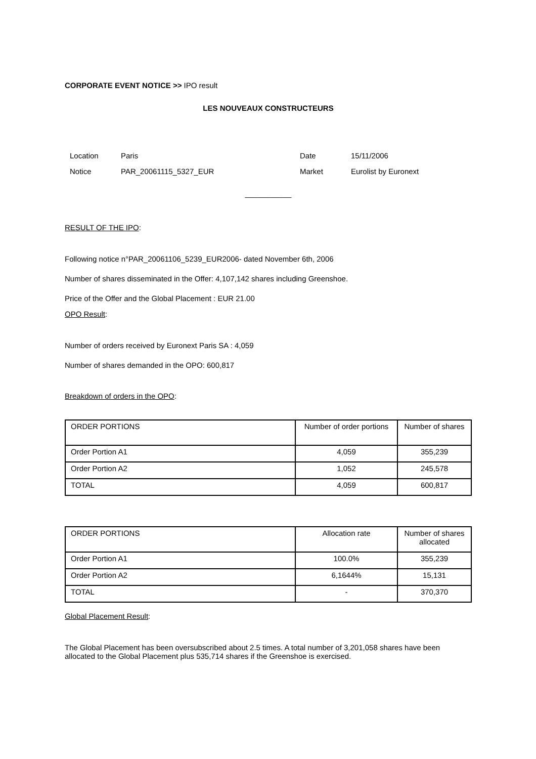CORPORATE EVENT NOTICE >> IPO result
LES NOUVEAUX CONSTRUCTEURS
| Location | Paris | Date | 15/11/2006 |
| Notice | PAR_20061115_5327_EUR | Market | Eurolist by Euronext |
___________
RESULT OF THE IPO:
Following notice n°PAR_20061106_5239_EUR2006- dated November 6th, 2006
Number of shares disseminated in the Offer: 4,107,142 shares including Greenshoe.
Price of the Offer and the Global Placement : EUR 21.00
OPO Result:
Number of orders received by Euronext Paris SA : 4,059
Number of shares demanded in the OPO: 600,817
Breakdown of orders in the OPO:
| ORDER PORTIONS | Number of order portions | Number of shares |
| Order Portion A1 | 4,059 | 355,239 |
| Order Portion A2 | 1,052 | 245,578 |
| TOTAL | 4,059 | 600,817 |
| ORDER PORTIONS | Allocation rate | Number of shares allocated |
| Order Portion A1 | 100.0% | 355,239 |
| Order Portion A2 | 6,1644% | 15,131 |
| TOTAL | - | 370,370 |
Global Placement Result:
The Global Placement has been oversubscribed about 2.5 times. A total number of 3,201,058 shares have been allocated to the Global Placement plus 535,714 shares if the Greenshoe is exercised.